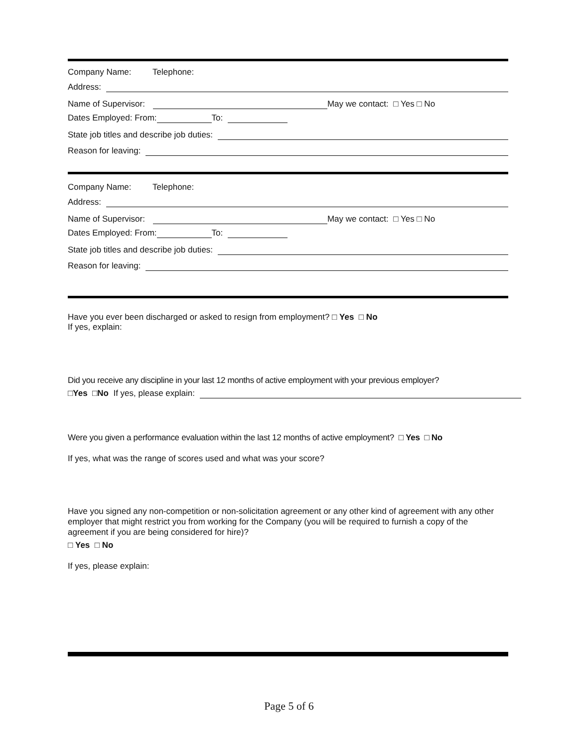Company Name: Telephone:
Address:
Name of Supervisor: May we contact: □ Yes □ No
Dates Employed: From: To:
State job titles and describe job duties:
Reason for leaving:
Company Name: Telephone:
Address:
Name of Supervisor: May we contact: □ Yes □ No
Dates Employed: From: To:
State job titles and describe job duties:
Reason for leaving:
Have you ever been discharged or asked to resign from employment? □ Yes □ No
If yes, explain:
Did you receive any discipline in your last 12 months of active employment with your previous employer?
□ Yes □ No If yes, please explain:
Were you given a performance evaluation within the last 12 months of active employment? □ Yes □ No
If yes, what was the range of scores used and what was your score?
Have you signed any non-competition or non-solicitation agreement or any other kind of agreement with any other employer that might restrict you from working for the Company (you will be required to furnish a copy of the agreement if you are being considered for hire)?
□ Yes □ No
If yes, please explain:
Page 5 of 6